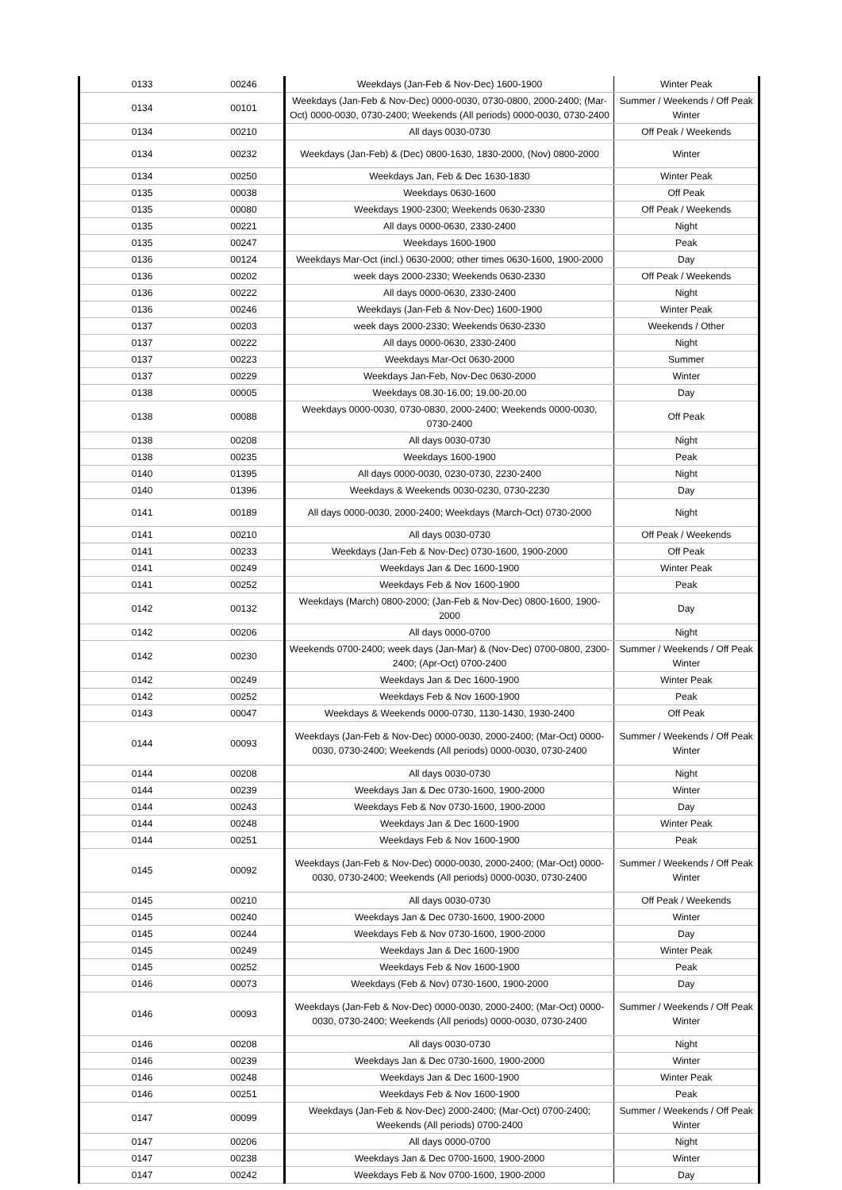| 0133 | 00246 | Weekdays (Jan-Feb & Nov-Dec) 1600-1900 | Winter Peak |
| 0134 | 00101 | Weekdays (Jan-Feb & Nov-Dec) 0000-0030, 0730-0800, 2000-2400; (Mar-Oct) 0000-0030, 0730-2400; Weekends (All periods) 0000-0030, 0730-2400 | Summer / Weekends / Off Peak Winter |
| 0134 | 00210 | All days 0030-0730 | Off Peak / Weekends |
| 0134 | 00232 | Weekdays (Jan-Feb) & (Dec) 0800-1630, 1830-2000, (Nov) 0800-2000 | Winter |
| 0134 | 00250 | Weekdays Jan, Feb & Dec 1630-1830 | Winter Peak |
| 0135 | 00038 | Weekdays 0630-1600 | Off Peak |
| 0135 | 00080 | Weekdays 1900-2300; Weekends 0630-2330 | Off Peak / Weekends |
| 0135 | 00221 | All days 0000-0630, 2330-2400 | Night |
| 0135 | 00247 | Weekdays 1600-1900 | Peak |
| 0136 | 00124 | Weekdays Mar-Oct (incl.) 0630-2000; other times 0630-1600, 1900-2000 | Day |
| 0136 | 00202 | week days 2000-2330; Weekends 0630-2330 | Off Peak / Weekends |
| 0136 | 00222 | All days 0000-0630, 2330-2400 | Night |
| 0136 | 00246 | Weekdays (Jan-Feb & Nov-Dec) 1600-1900 | Winter Peak |
| 0137 | 00203 | week days 2000-2330; Weekends 0630-2330 | Weekends / Other |
| 0137 | 00222 | All days 0000-0630, 2330-2400 | Night |
| 0137 | 00223 | Weekdays Mar-Oct 0630-2000 | Summer |
| 0137 | 00229 | Weekdays Jan-Feb, Nov-Dec 0630-2000 | Winter |
| 0138 | 00005 | Weekdays 08.30-16.00; 19.00-20.00 | Day |
| 0138 | 00088 | Weekdays 0000-0030, 0730-0830, 2000-2400; Weekends 0000-0030, 0730-2400 | Off Peak |
| 0138 | 00208 | All days 0030-0730 | Night |
| 0138 | 00235 | Weekdays 1600-1900 | Peak |
| 0140 | 01395 | All days 0000-0030, 0230-0730, 2230-2400 | Night |
| 0140 | 01396 | Weekdays & Weekends 0030-0230, 0730-2230 | Day |
| 0141 | 00189 | All days 0000-0030, 2000-2400; Weekdays (March-Oct) 0730-2000 | Night |
| 0141 | 00210 | All days 0030-0730 | Off Peak / Weekends |
| 0141 | 00233 | Weekdays (Jan-Feb & Nov-Dec) 0730-1600, 1900-2000 | Off Peak |
| 0141 | 00249 | Weekdays Jan & Dec 1600-1900 | Winter Peak |
| 0141 | 00252 | Weekdays Feb & Nov 1600-1900 | Peak |
| 0142 | 00132 | Weekdays (March) 0800-2000; (Jan-Feb & Nov-Dec) 0800-1600, 1900-2000 | Day |
| 0142 | 00206 | All days 0000-0700 | Night |
| 0142 | 00230 | Weekends 0700-2400; week days (Jan-Mar) & (Nov-Dec) 0700-0800, 2300-2400; (Apr-Oct) 0700-2400 | Summer / Weekends / Off Peak Winter |
| 0142 | 00249 | Weekdays Jan & Dec 1600-1900 | Winter Peak |
| 0142 | 00252 | Weekdays Feb & Nov 1600-1900 | Peak |
| 0143 | 00047 | Weekdays & Weekends 0000-0730, 1130-1430, 1930-2400 | Off Peak |
| 0144 | 00093 | Weekdays (Jan-Feb & Nov-Dec) 0000-0030, 2000-2400; (Mar-Oct) 0000-0030, 0730-2400; Weekends (All periods) 0000-0030, 0730-2400 | Summer / Weekends / Off Peak Winter |
| 0144 | 00208 | All days 0030-0730 | Night |
| 0144 | 00239 | Weekdays Jan & Dec 0730-1600, 1900-2000 | Winter |
| 0144 | 00243 | Weekdays Feb & Nov 0730-1600, 1900-2000 | Day |
| 0144 | 00248 | Weekdays Jan & Dec 1600-1900 | Winter Peak |
| 0144 | 00251 | Weekdays Feb & Nov 1600-1900 | Peak |
| 0145 | 00092 | Weekdays (Jan-Feb & Nov-Dec) 0000-0030, 2000-2400; (Mar-Oct) 0000-0030, 0730-2400; Weekends (All periods) 0000-0030, 0730-2400 | Summer / Weekends / Off Peak Winter |
| 0145 | 00210 | All days 0030-0730 | Off Peak / Weekends |
| 0145 | 00240 | Weekdays Jan & Dec 0730-1600, 1900-2000 | Winter |
| 0145 | 00244 | Weekdays Feb & Nov 0730-1600, 1900-2000 | Day |
| 0145 | 00249 | Weekdays Jan & Dec 1600-1900 | Winter Peak |
| 0145 | 00252 | Weekdays Feb & Nov 1600-1900 | Peak |
| 0146 | 00073 | Weekdays (Feb & Nov) 0730-1600, 1900-2000 | Day |
| 0146 | 00093 | Weekdays (Jan-Feb & Nov-Dec) 0000-0030, 2000-2400; (Mar-Oct) 0000-0030, 0730-2400; Weekends (All periods) 0000-0030, 0730-2400 | Summer / Weekends / Off Peak Winter |
| 0146 | 00208 | All days 0030-0730 | Night |
| 0146 | 00239 | Weekdays Jan & Dec 0730-1600, 1900-2000 | Winter |
| 0146 | 00248 | Weekdays Jan & Dec 1600-1900 | Winter Peak |
| 0146 | 00251 | Weekdays Feb & Nov 1600-1900 | Peak |
| 0147 | 00099 | Weekdays (Jan-Feb & Nov-Dec) 2000-2400; (Mar-Oct) 0700-2400; Weekends (All periods) 0700-2400 | Summer / Weekends / Off Peak Winter |
| 0147 | 00206 | All days 0000-0700 | Night |
| 0147 | 00238 | Weekdays Jan & Dec 0700-1600, 1900-2000 | Winter |
| 0147 | 00242 | Weekdays Feb & Nov 0700-1600, 1900-2000 | Day |